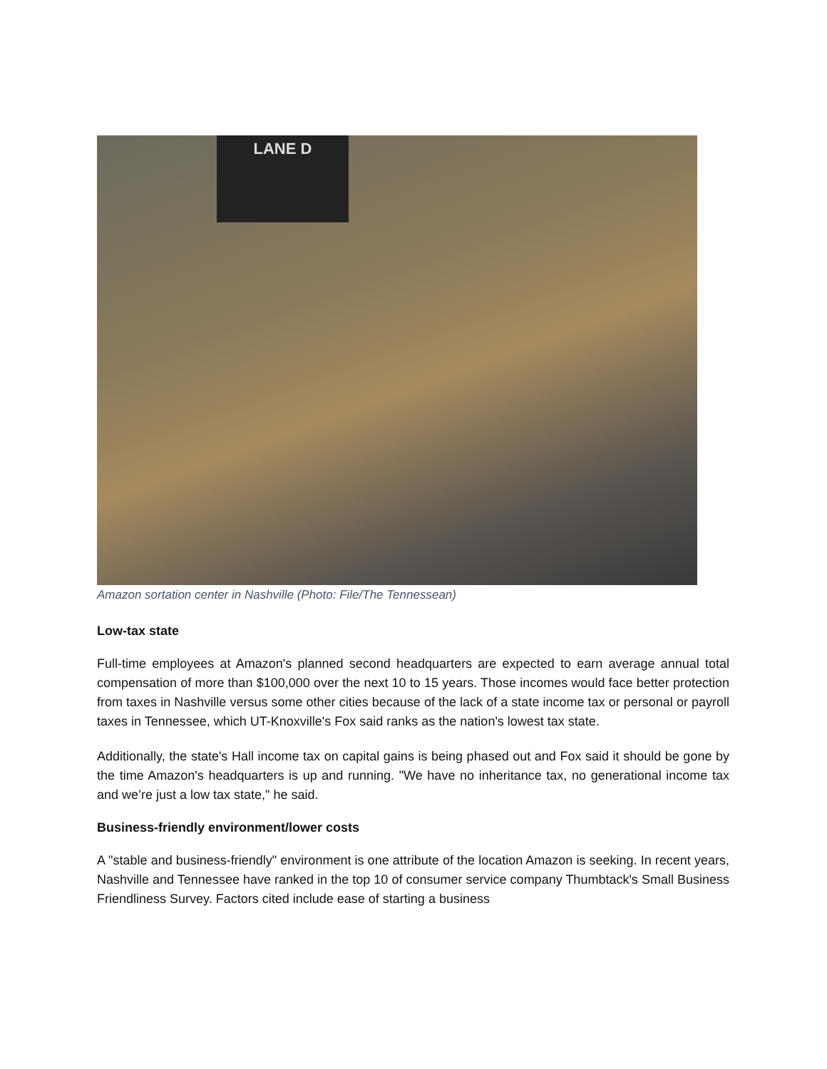LANE D
Amazon sortation center in Nashville (Photo: File/The Tennessean)
Low-tax state
Full-time employees at Amazon's planned second headquarters are expected to earn average annual total compensation of more than $100,000 over the next 10 to 15 years. Those incomes would face better protection from taxes in Nashville versus some other cities because of the lack of a state income tax or personal or payroll taxes in Tennessee, which UT-Knoxville's Fox said ranks as the nation's lowest tax state.
Additionally, the state's Hall income tax on capital gains is being phased out and Fox said it should be gone by the time Amazon's headquarters is up and running. "We have no inheritance tax, no generational income tax and we’re just a low tax state," he said.
Business-friendly environment/lower costs
A "stable and business-friendly" environment is one attribute of the location Amazon is seeking. In recent years, Nashville and Tennessee have ranked in the top 10 of consumer service company Thumbtack's Small Business Friendliness Survey. Factors cited include ease of starting a business